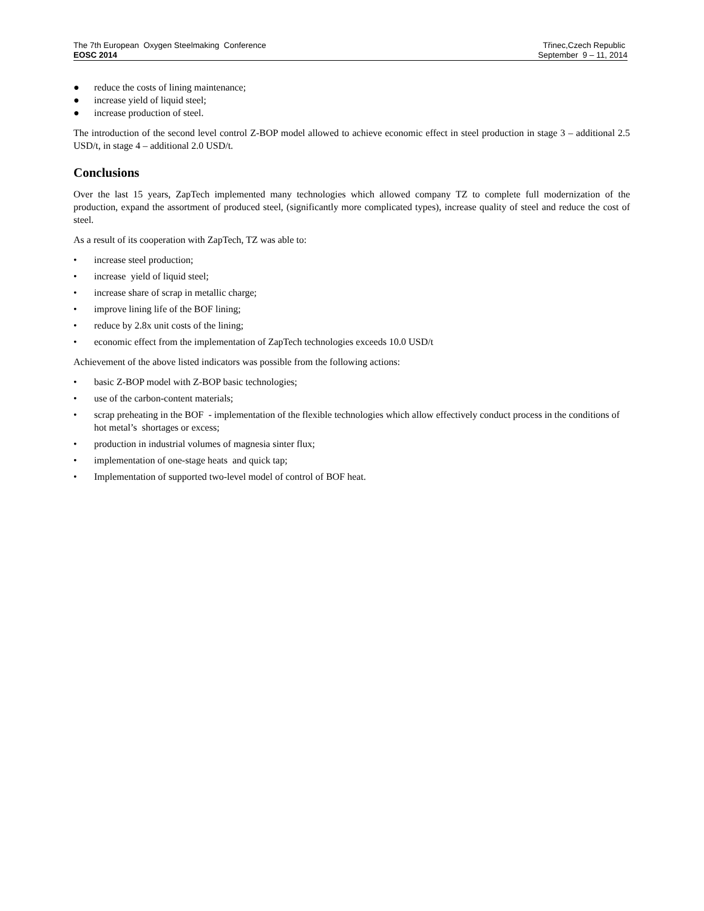The 7th European Oxygen Steelmaking Conference
EOSC 2014
Třinec,Czech Republic
September 9 – 11, 2014
● reduce the costs of lining maintenance;
● increase yield of liquid steel;
● increase production of steel.
The introduction of the second level control Z-BOP model allowed to achieve economic effect in steel production in stage 3 – additional 2.5 USD/t, in stage 4 – additional 2.0 USD/t.
Conclusions
Over the last 15 years, ZapTech implemented many technologies which allowed company TZ to complete full modernization of the production, expand the assortment of produced steel, (significantly more complicated types), increase quality of steel and reduce the cost of steel.
As a result of its cooperation with ZapTech, TZ was able to:
• increase steel production;
• increase yield of liquid steel;
• increase share of scrap in metallic charge;
• improve lining life of the BOF lining;
• reduce by 2.8x unit costs of the lining;
• economic effect from the implementation of ZapTech technologies exceeds 10.0 USD/t
Achievement of the above listed indicators was possible from the following actions:
• basic Z-BOP model with Z-BOP basic technologies;
• use of the carbon-content materials;
• scrap preheating in the BOF - implementation of the flexible technologies which allow effectively conduct process in the conditions of hot metal’s shortages or excess;
• production in industrial volumes of magnesia sinter flux;
• implementation of one-stage heats and quick tap;
• Implementation of supported two-level model of control of BOF heat.